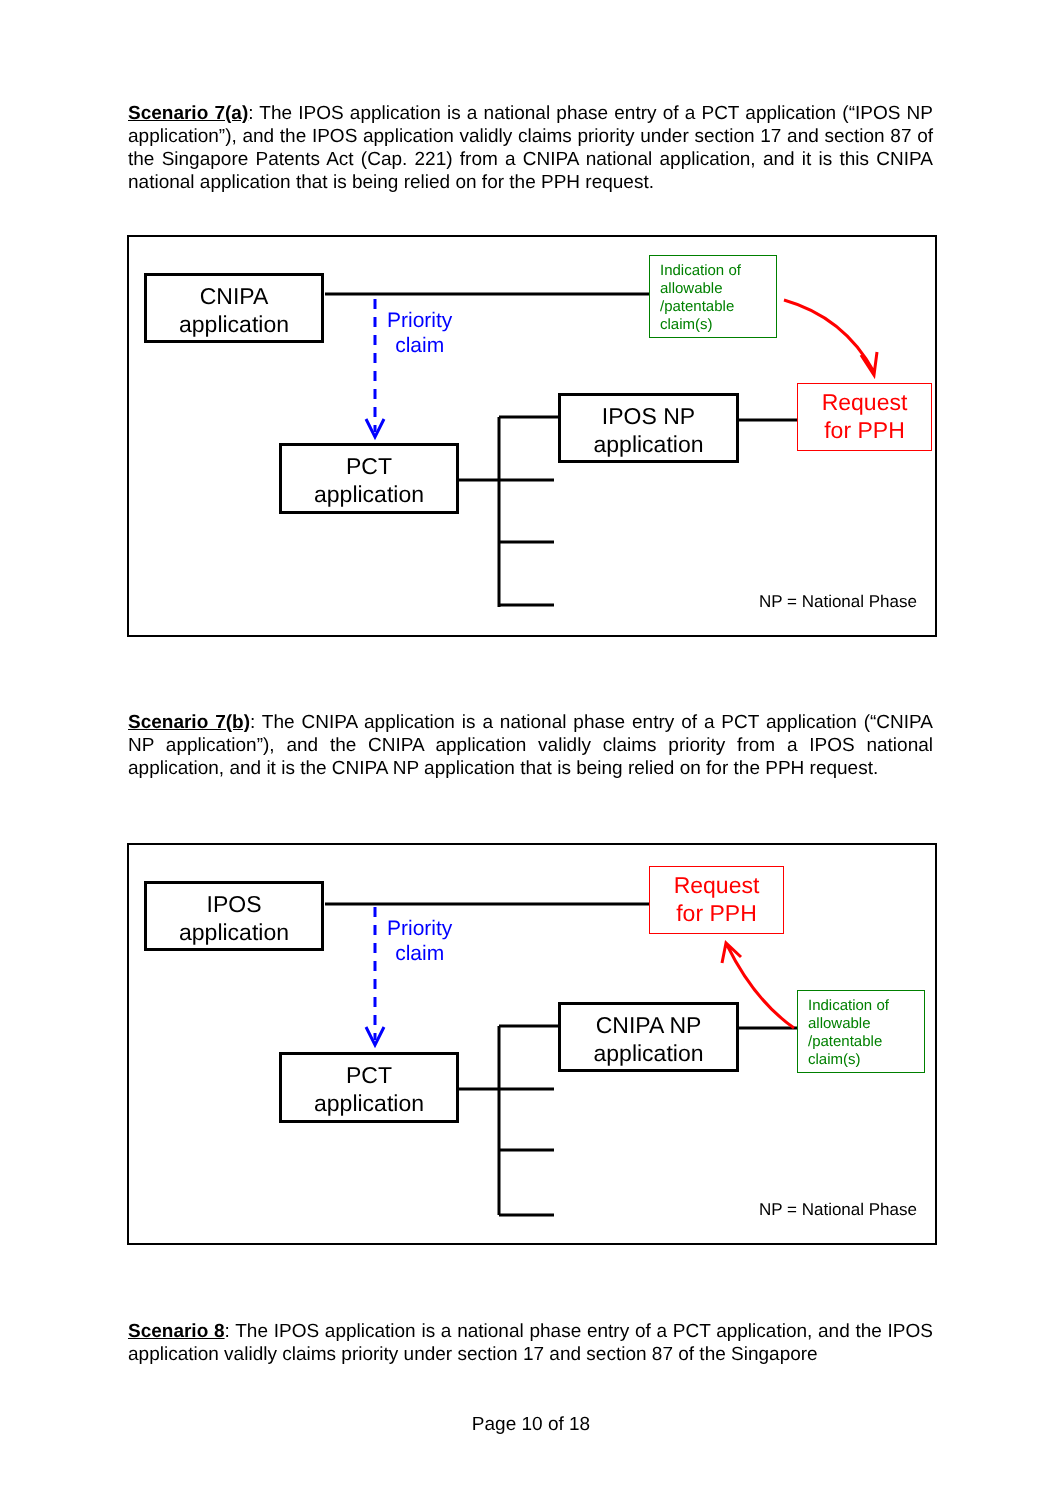Scenario 7(a): The IPOS application is a national phase entry of a PCT application (“IPOS NP application”), and the IPOS application validly claims priority under section 17 and section 87 of the Singapore Patents Act (Cap. 221) from a CNIPA national application, and it is this CNIPA national application that is being relied on for the PPH request.
CNIPA
application
Priority
claim
Indication of allowable /patentable claim(s)
IPOS NP
application
Request
for PPH
PCT
application
NP = National Phase
Scenario 7(b): The CNIPA application is a national phase entry of a PCT application (“CNIPA NP application”), and the CNIPA application validly claims priority from a IPOS national application, and it is the CNIPA NP application that is being relied on for the PPH request.
IPOS
application
Priority
claim
Request
for PPH
CNIPA NP
application
Indication of allowable /patentable claim(s)
PCT
application
NP = National Phase
Scenario 8: The IPOS application is a national phase entry of a PCT application, and the IPOS application validly claims priority under section 17 and section 87 of the Singapore
Page 10 of 18